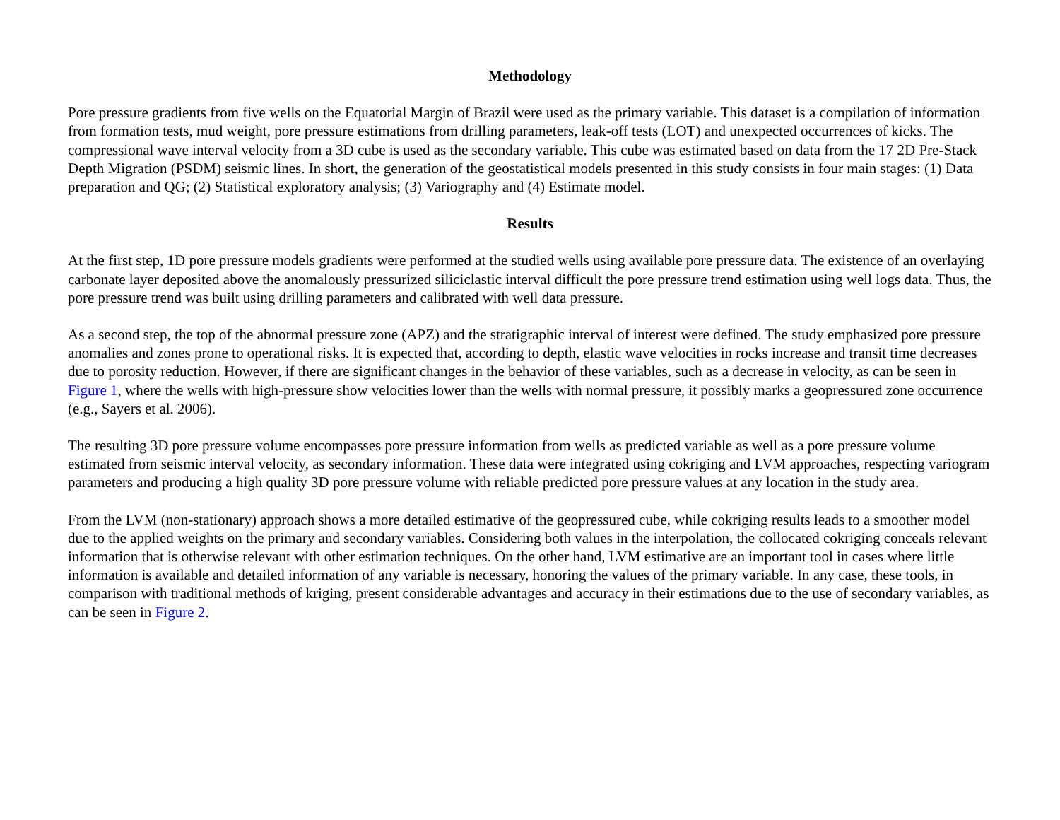Methodology
Pore pressure gradients from five wells on the Equatorial Margin of Brazil were used as the primary variable. This dataset is a compilation of information from formation tests, mud weight, pore pressure estimations from drilling parameters, leak-off tests (LOT) and unexpected occurrences of kicks. The compressional wave interval velocity from a 3D cube is used as the secondary variable. This cube was estimated based on data from the 17 2D Pre-Stack Depth Migration (PSDM) seismic lines. In short, the generation of the geostatistical models presented in this study consists in four main stages: (1) Data preparation and QG; (2) Statistical exploratory analysis; (3) Variography and (4) Estimate model.
Results
At the first step, 1D pore pressure models gradients were performed at the studied wells using available pore pressure data. The existence of an overlaying carbonate layer deposited above the anomalously pressurized siliciclastic interval difficult the pore pressure trend estimation using well logs data. Thus, the pore pressure trend was built using drilling parameters and calibrated with well data pressure.
As a second step, the top of the abnormal pressure zone (APZ) and the stratigraphic interval of interest were defined. The study emphasized pore pressure anomalies and zones prone to operational risks. It is expected that, according to depth, elastic wave velocities in rocks increase and transit time decreases due to porosity reduction. However, if there are significant changes in the behavior of these variables, such as a decrease in velocity, as can be seen in Figure 1, where the wells with high-pressure show velocities lower than the wells with normal pressure, it possibly marks a geopressured zone occurrence (e.g., Sayers et al. 2006).
The resulting 3D pore pressure volume encompasses pore pressure information from wells as predicted variable as well as a pore pressure volume estimated from seismic interval velocity, as secondary information. These data were integrated using cokriging and LVM approaches, respecting variogram parameters and producing a high quality 3D pore pressure volume with reliable predicted pore pressure values at any location in the study area.
From the LVM (non-stationary) approach shows a more detailed estimative of the geopressured cube, while cokriging results leads to a smoother model due to the applied weights on the primary and secondary variables. Considering both values in the interpolation, the collocated cokriging conceals relevant information that is otherwise relevant with other estimation techniques. On the other hand, LVM estimative are an important tool in cases where little information is available and detailed information of any variable is necessary, honoring the values of the primary variable. In any case, these tools, in comparison with traditional methods of kriging, present considerable advantages and accuracy in their estimations due to the use of secondary variables, as can be seen in Figure 2.